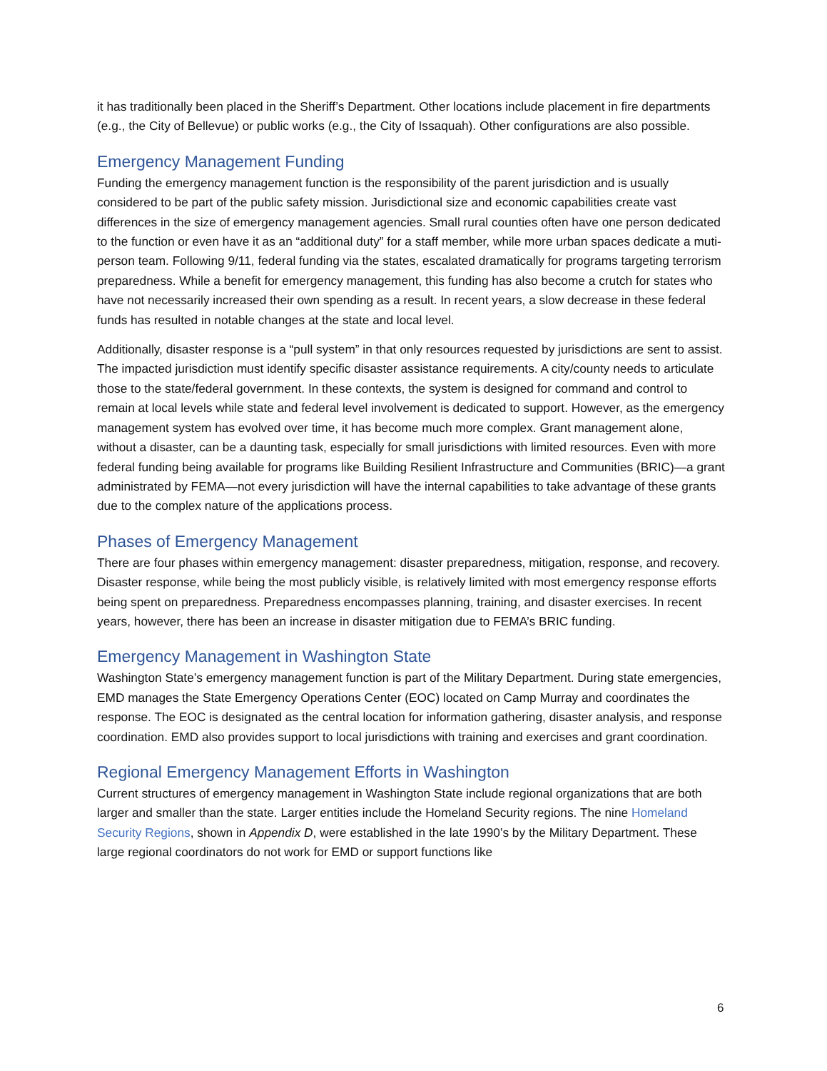it has traditionally been placed in the Sheriff’s Department. Other locations include placement in fire departments (e.g., the City of Bellevue) or public works (e.g., the City of Issaquah). Other configurations are also possible.
Emergency Management Funding
Funding the emergency management function is the responsibility of the parent jurisdiction and is usually considered to be part of the public safety mission. Jurisdictional size and economic capabilities create vast differences in the size of emergency management agencies. Small rural counties often have one person dedicated to the function or even have it as an “additional duty” for a staff member, while more urban spaces dedicate a muti-person team. Following 9/11, federal funding via the states, escalated dramatically for programs targeting terrorism preparedness. While a benefit for emergency management, this funding has also become a crutch for states who have not necessarily increased their own spending as a result. In recent years, a slow decrease in these federal funds has resulted in notable changes at the state and local level.
Additionally, disaster response is a “pull system” in that only resources requested by jurisdictions are sent to assist. The impacted jurisdiction must identify specific disaster assistance requirements. A city/county needs to articulate those to the state/federal government. In these contexts, the system is designed for command and control to remain at local levels while state and federal level involvement is dedicated to support. However, as the emergency management system has evolved over time, it has become much more complex. Grant management alone, without a disaster, can be a daunting task, especially for small jurisdictions with limited resources. Even with more federal funding being available for programs like Building Resilient Infrastructure and Communities (BRIC)—a grant administrated by FEMA—not every jurisdiction will have the internal capabilities to take advantage of these grants due to the complex nature of the applications process.
Phases of Emergency Management
There are four phases within emergency management: disaster preparedness, mitigation, response, and recovery. Disaster response, while being the most publicly visible, is relatively limited with most emergency response efforts being spent on preparedness. Preparedness encompasses planning, training, and disaster exercises. In recent years, however, there has been an increase in disaster mitigation due to FEMA’s BRIC funding.
Emergency Management in Washington State
Washington State’s emergency management function is part of the Military Department. During state emergencies, EMD manages the State Emergency Operations Center (EOC) located on Camp Murray and coordinates the response. The EOC is designated as the central location for information gathering, disaster analysis, and response coordination. EMD also provides support to local jurisdictions with training and exercises and grant coordination.
Regional Emergency Management Efforts in Washington
Current structures of emergency management in Washington State include regional organizations that are both larger and smaller than the state. Larger entities include the Homeland Security regions. The nine Homeland Security Regions, shown in Appendix D, were established in the late 1990’s by the Military Department. These large regional coordinators do not work for EMD or support functions like
6